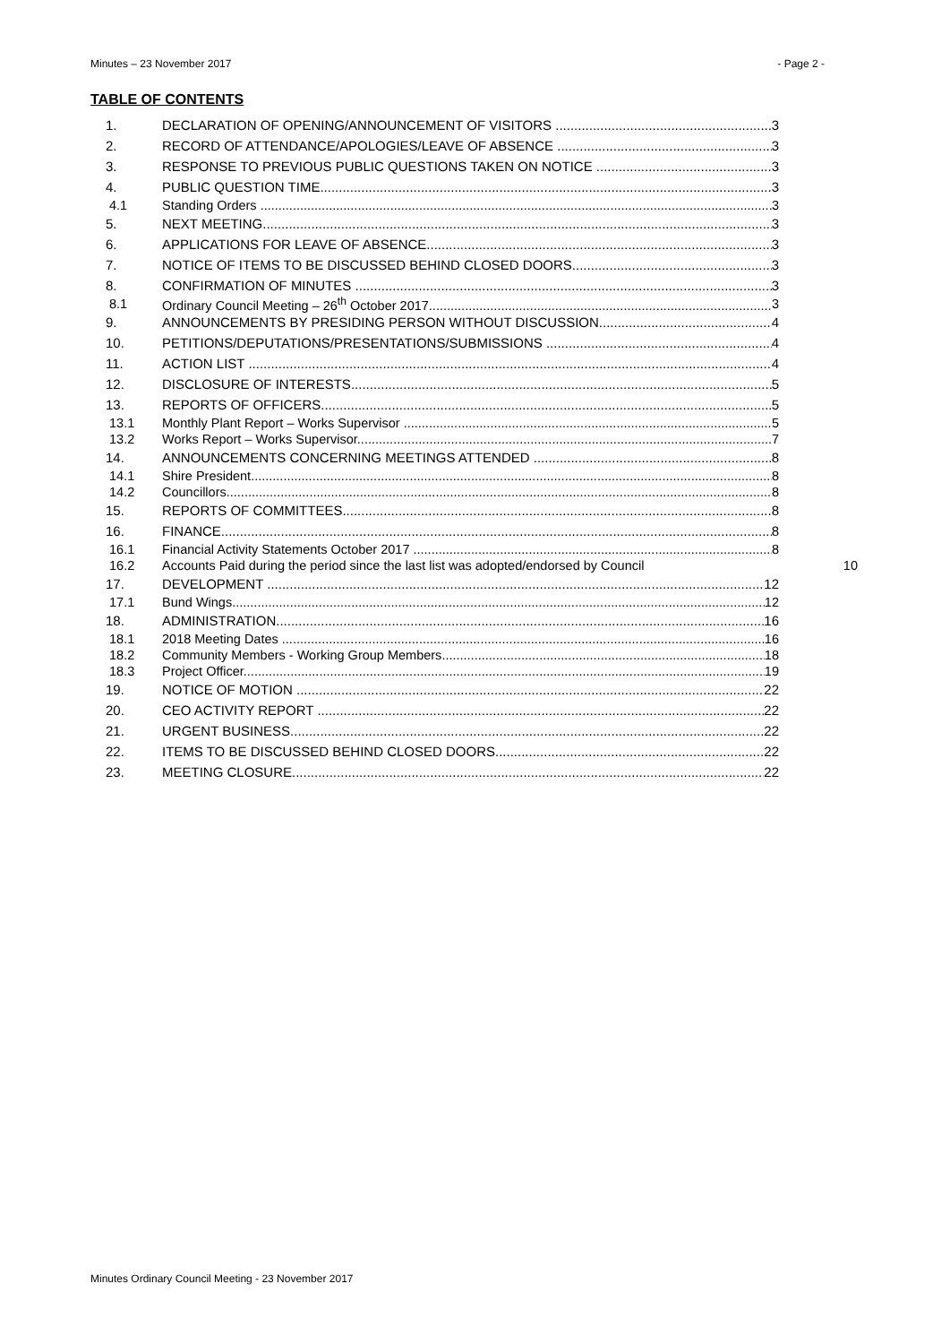Minutes – 23 November 2017 - Page 2 -
TABLE OF CONTENTS
1. DECLARATION OF OPENING/ANNOUNCEMENT OF VISITORS 3
2. RECORD OF ATTENDANCE/APOLOGIES/LEAVE OF ABSENCE 3
3. RESPONSE TO PREVIOUS PUBLIC QUESTIONS TAKEN ON NOTICE 3
4. PUBLIC QUESTION TIME 3
4.1 Standing Orders 3
5. NEXT MEETING 3
6. APPLICATIONS FOR LEAVE OF ABSENCE 3
7. NOTICE OF ITEMS TO BE DISCUSSED BEHIND CLOSED DOORS 3
8. CONFIRMATION OF MINUTES 3
8.1 Ordinary Council Meeting – 26<sup>th</sup> October 2017 3
9. ANNOUNCEMENTS BY PRESIDING PERSON WITHOUT DISCUSSION 4
10. PETITIONS/DEPUTATIONS/PRESENTATIONS/SUBMISSIONS 4
11. ACTION LIST 4
12. DISCLOSURE OF INTERESTS 5
13. REPORTS OF OFFICERS 5
13.1 Monthly Plant Report – Works Supervisor 5
13.2 Works Report – Works Supervisor 7
14. ANNOUNCEMENTS CONCERNING MEETINGS ATTENDED 8
14.1 Shire President 8
14.2 Councillors 8
15. REPORTS OF COMMITTEES 8
16. FINANCE 8
16.1 Financial Activity Statements October 2017 8
16.2 Accounts Paid during the period since the last list was adopted/endorsed by Council 10
17. DEVELOPMENT 12
17.1 Bund Wings 12
18. ADMINISTRATION 16
18.1 2018 Meeting Dates 16
18.2 Community Members - Working Group Members 18
18.3 Project Officer 19
19. NOTICE OF MOTION 22
20. CEO ACTIVITY REPORT 22
21. URGENT BUSINESS 22
22. ITEMS TO BE DISCUSSED BEHIND CLOSED DOORS 22
23. MEETING CLOSURE 22
Minutes Ordinary Council Meeting - 23 November 2017